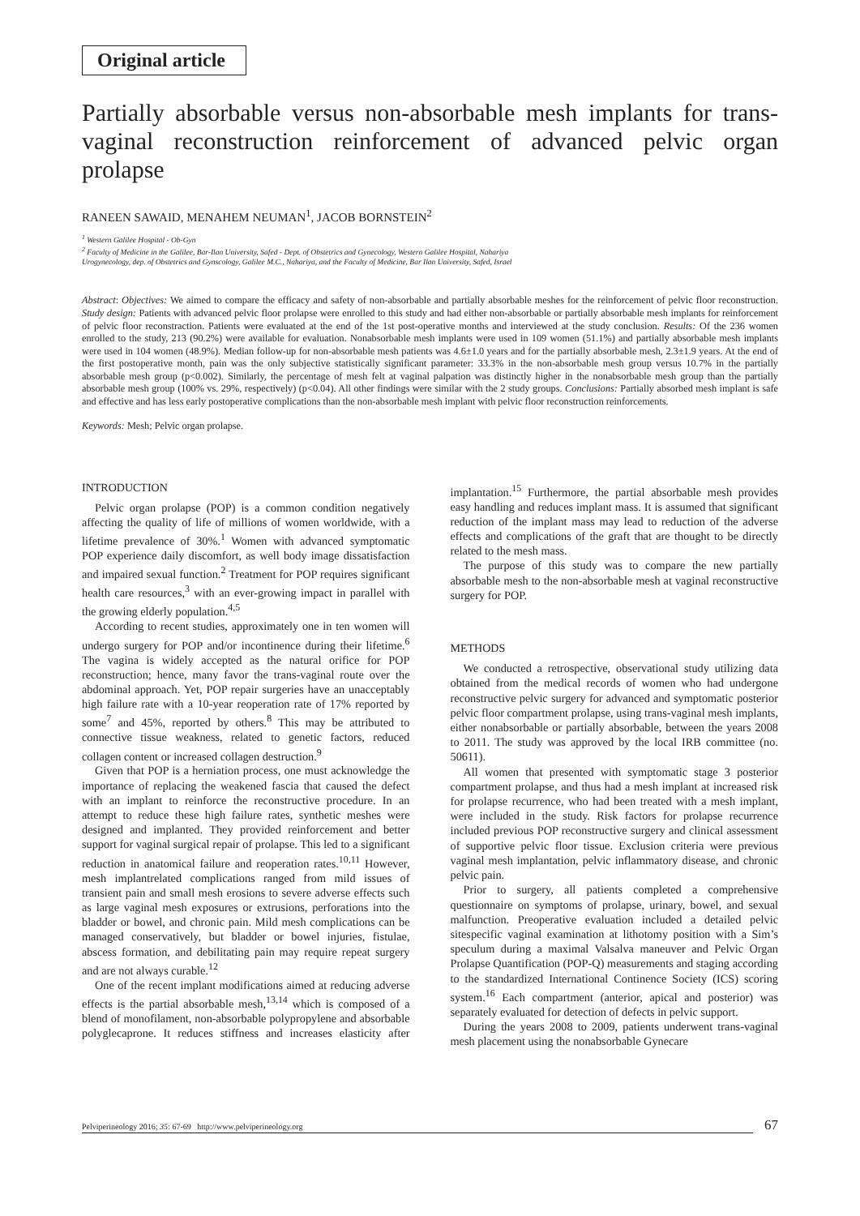Original article
Partially absorbable versus non-absorbable mesh implants for trans-vaginal reconstruction reinforcement of advanced pelvic organ prolapse
RANEEN SAWAID, MENAHEM NEUMAN<sup>1</sup>, JACOB BORNSTEIN<sup>2</sup>
<sup>1</sup> Western Galilee Hospital - Ob-Gyn
<sup>2</sup> Faculty of Medicine in the Galilee, Bar-Ilan University, Safed - Dept. of Obstetrics and Gynecology, Western Galilee Hospital, Nahariya
Urogynecology, dep. of Obstetrics and Gynscology, Galilee M.C., Nahariya, and the Faculty of Medicine, Bar Ilan University, Safed, Israel
Abstract: Objectives: We aimed to compare the efficacy and safety of non-absorbable and partially absorbable meshes for the reinforcement of pelvic floor reconstruction. Study design: Patients with advanced pelvic floor prolapse were enrolled to this study and had either non-absorbable or partially absorbable mesh implants for reinforcement of pelvic floor reconstraction. Patients were evaluated at the end of the 1st post-operative months and interviewed at the study conclusion. Results: Of the 236 women enrolled to the study, 213 (90.2%) were available for evaluation. Nonabsorbable mesh implants were used in 109 women (51.1%) and partially absorbable mesh implants were used in 104 women (48.9%). Median follow-up for non-absorbable mesh patients was 4.6±1.0 years and for the partially absorbable mesh, 2.3±1.9 years. At the end of the first postoperative month, pain was the only subjective statistically significant parameter: 33.3% in the non-absorbable mesh group versus 10.7% in the partially absorbable mesh group (p<0.002). Similarly, the percentage of mesh felt at vaginal palpation was distinctly higher in the nonabsorbable mesh group than the partially absorbable mesh group (100% vs. 29%, respectively) (p<0.04). All other findings were similar with the 2 study groups. Conclusions: Partially absorbed mesh implant is safe and effective and has less early postoperative complications than the non-absorbable mesh implant with pelvic floor reconstruction reinforcements.
Keywords: Mesh; Pelvic organ prolapse.
INTRODUCTION
Pelvic organ prolapse (POP) is a common condition negatively affecting the quality of life of millions of women worldwide, with a lifetime prevalence of 30%.<sup>1</sup> Women with advanced symptomatic POP experience daily discomfort, as well body image dissatisfaction and impaired sexual function.<sup>2</sup> Treatment for POP requires significant health care resources,<sup>3</sup> with an ever-growing impact in parallel with the growing elderly population.<sup>4,5</sup>
According to recent studies, approximately one in ten women will undergo surgery for POP and/or incontinence during their lifetime.<sup>6</sup> The vagina is widely accepted as the natural orifice for POP reconstruction; hence, many favor the trans-vaginal route over the abdominal approach. Yet, POP repair surgeries have an unacceptably high failure rate with a 10-year reoperation rate of 17% reported by some<sup>7</sup> and 45%, reported by others.<sup>8</sup> This may be attributed to connective tissue weakness, related to genetic factors, reduced collagen content or increased collagen destruction.<sup>9</sup>
Given that POP is a herniation process, one must acknowledge the importance of replacing the weakened fascia that caused the defect with an implant to reinforce the reconstructive procedure. In an attempt to reduce these high failure rates, synthetic meshes were designed and implanted. They provided reinforcement and better support for vaginal surgical repair of prolapse. This led to a significant reduction in anatomical failure and reoperation rates.<sup>10,11</sup> However, mesh implantrelated complications ranged from mild issues of transient pain and small mesh erosions to severe adverse effects such as large vaginal mesh exposures or extrusions, perforations into the bladder or bowel, and chronic pain. Mild mesh complications can be managed conservatively, but bladder or bowel injuries, fistulae, abscess formation, and debilitating pain may require repeat surgery and are not always curable.<sup>12</sup>
One of the recent implant modifications aimed at reducing adverse effects is the partial absorbable mesh,<sup>13,14</sup> which is composed of a blend of monofilament, non-absorbable polypropylene and absorbable polyglecaprone. It reduces stiffness and increases elasticity after implantation.<sup>15</sup> Furthermore, the partial absorbable mesh provides easy handling and reduces implant mass. It is assumed that significant reduction of the implant mass may lead to reduction of the adverse effects and complications of the graft that are thought to be directly related to the mesh mass.
The purpose of this study was to compare the new partially absorbable mesh to the non-absorbable mesh at vaginal reconstructive surgery for POP.
METHODS
We conducted a retrospective, observational study utilizing data obtained from the medical records of women who had undergone reconstructive pelvic surgery for advanced and symptomatic posterior pelvic floor compartment prolapse, using trans-vaginal mesh implants, either nonabsorbable or partially absorbable, between the years 2008 to 2011. The study was approved by the local IRB committee (no. 50611).
All women that presented with symptomatic stage 3 posterior compartment prolapse, and thus had a mesh implant at increased risk for prolapse recurrence, who had been treated with a mesh implant, were included in the study. Risk factors for prolapse recurrence included previous POP reconstructive surgery and clinical assessment of supportive pelvic floor tissue. Exclusion criteria were previous vaginal mesh implantation, pelvic inflammatory disease, and chronic pelvic pain.
Prior to surgery, all patients completed a comprehensive questionnaire on symptoms of prolapse, urinary, bowel, and sexual malfunction. Preoperative evaluation included a detailed pelvic sitespecific vaginal examination at lithotomy position with a Sim’s speculum during a maximal Valsalva maneuver and Pelvic Organ Prolapse Quantification (POP-Q) measurements and staging according to the standardized International Continence Society (ICS) scoring system.<sup>16</sup> Each compartment (anterior, apical and posterior) was separately evaluated for detection of defects in pelvic support.
During the years 2008 to 2009, patients underwent trans-vaginal mesh placement using the nonabsorbable Gynecare
Pelviperineology 2016; 35: 67-69 http://www.pelviperineology.org 67